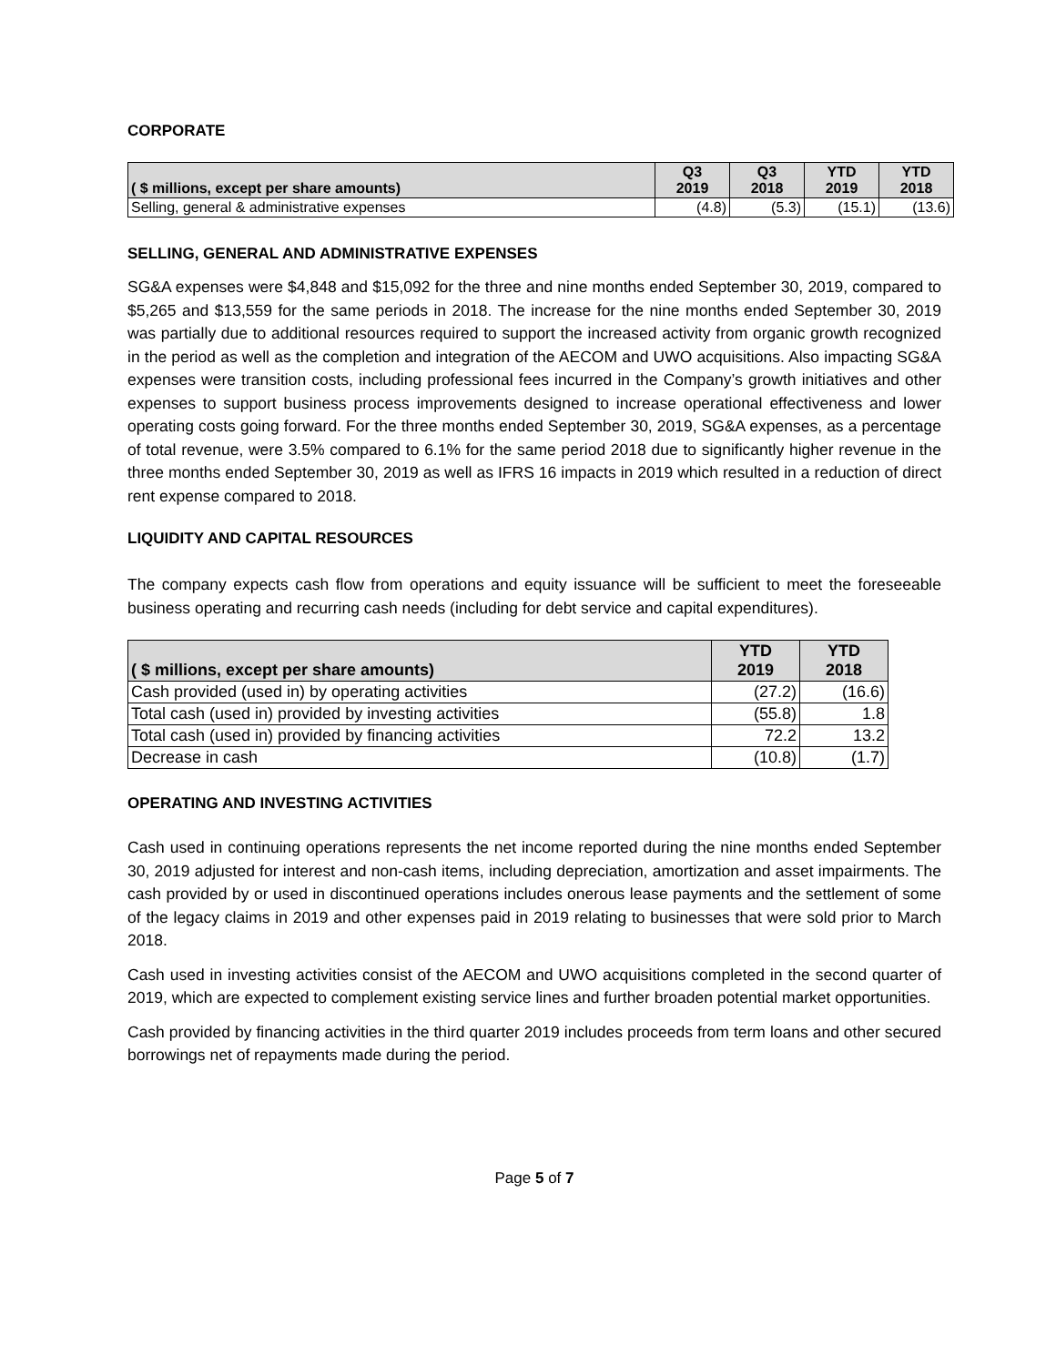CORPORATE
| ( $ millions, except per share amounts) | Q3 2019 | Q3 2018 | YTD 2019 | YTD 2018 |
| --- | --- | --- | --- | --- |
| Selling, general & administrative expenses | (4.8) | (5.3) | (15.1) | (13.6) |
SELLING, GENERAL AND ADMINISTRATIVE EXPENSES
SG&A expenses were $4,848 and $15,092 for the three and nine months ended September 30, 2019, compared to $5,265 and $13,559 for the same periods in 2018. The increase for the nine months ended September 30, 2019 was partially due to additional resources required to support the increased activity from organic growth recognized in the period as well as the completion and integration of the AECOM and UWO acquisitions. Also impacting SG&A expenses were transition costs, including professional fees incurred in the Company’s growth initiatives and other expenses to support business process improvements designed to increase operational effectiveness and lower operating costs going forward. For the three months ended September 30, 2019, SG&A expenses, as a percentage of total revenue, were 3.5% compared to 6.1% for the same period 2018 due to significantly higher revenue in the three months ended September 30, 2019 as well as IFRS 16 impacts in 2019 which resulted in a reduction of direct rent expense compared to 2018.
LIQUIDITY AND CAPITAL RESOURCES
The company expects cash flow from operations and equity issuance will be sufficient to meet the foreseeable business operating and recurring cash needs (including for debt service and capital expenditures).
| ( $ millions, except per share amounts) | YTD 2019 | YTD 2018 |
| --- | --- | --- |
| Cash provided (used in) by operating activities | (27.2) | (16.6) |
| Total cash (used in) provided by investing activities | (55.8) | 1.8 |
| Total cash (used in) provided by financing activities | 72.2 | 13.2 |
| Decrease in cash | (10.8) | (1.7) |
OPERATING AND INVESTING ACTIVITIES
Cash used in continuing operations represents the net income reported during the nine months ended September 30, 2019 adjusted for interest and non-cash items, including depreciation, amortization and asset impairments. The cash provided by or used in discontinued operations includes onerous lease payments and the settlement of some of the legacy claims in 2019 and other expenses paid in 2019 relating to businesses that were sold prior to March 2018.
Cash used in investing activities consist of the AECOM and UWO acquisitions completed in the second quarter of 2019, which are expected to complement existing service lines and further broaden potential market opportunities.
Cash provided by financing activities in the third quarter 2019 includes proceeds from term loans and other secured borrowings net of repayments made during the period.
Page 5 of 7